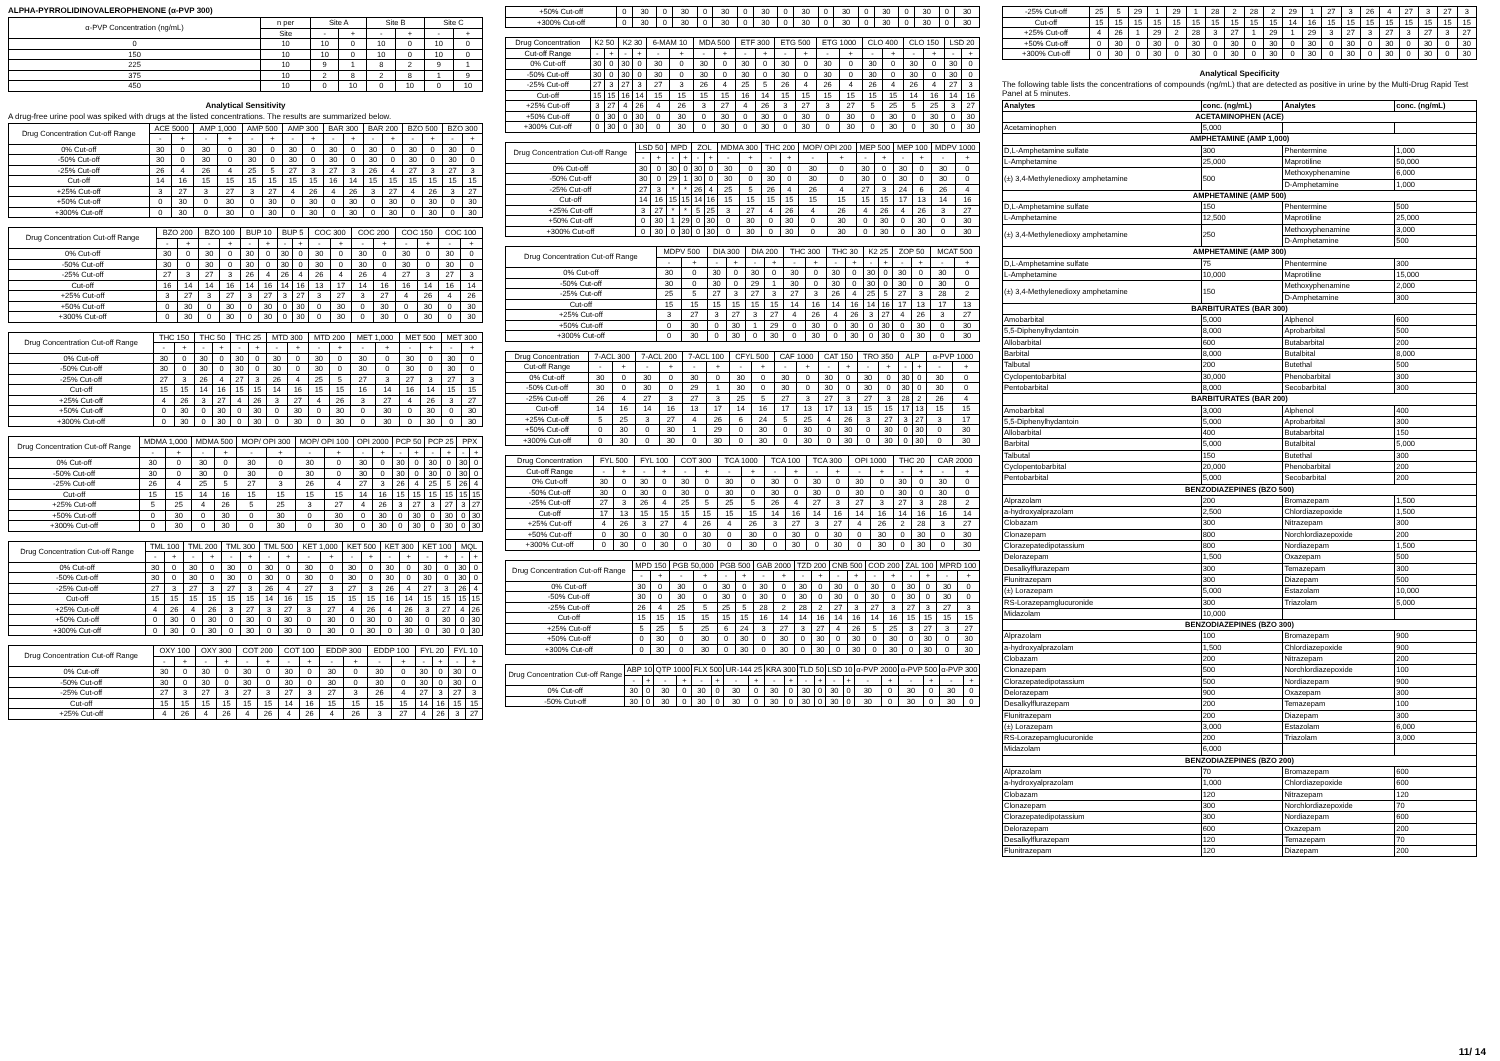ALPHA-PYRROLIDINOVALEROPHENONE (α-PVP 300)
| α-PVP Concentration (ng/mL) | n per | Site A | | Site B | | Site C | |
| --- | --- | --- | --- | --- | --- | --- | --- |
| | Site | - | + | - | + | - | + |
| 0 | 10 | 10 | 0 | 10 | 0 | 10 | 0 |
| 150 | 10 | 10 | 0 | 10 | 0 | 10 | 0 |
| 225 | 10 | 9 | 1 | 8 | 2 | 9 | 1 |
| 375 | 10 | 2 | 8 | 2 | 8 | 1 | 9 |
| 450 | 10 | 0 | 10 | 0 | 10 | 0 | 10 |
Analytical Sensitivity
A drug-free urine pool was spiked with drugs at the listed concentrations. The results are summarized below.
| Drug Concentration Cut-off Range | ACE 5000 | | AMP 1,000 | | AMP 500 | | AMP 300 | | BAR 300 | | BAR 200 | | BZO 500 | | BZO 300 | |
| --- | --- | --- | --- | --- | --- | --- | --- | --- | --- | --- | --- | --- | --- | --- | --- | --- |
| | - | + | - | + | - | + | - | + | - | + | - | + | - | + | - | + |
| 0% Cut-off | 30 | 0 | 30 | 0 | 30 | 0 | 30 | 0 | 30 | 0 | 30 | 0 | 30 | 0 | 30 | 0 |
| -50% Cut-off | 30 | 0 | 30 | 0 | 30 | 0 | 30 | 0 | 30 | 0 | 30 | 0 | 30 | 0 | 30 | 0 |
| -25% Cut-off | 26 | 4 | 26 | 4 | 25 | 5 | 27 | 3 | 27 | 3 | 26 | 4 | 27 | 3 | 27 | 3 |
| Cut-off | 14 | 16 | 15 | 15 | 15 | 15 | 15 | 15 | 16 | 14 | 15 | 15 | 15 | 15 | 15 | 15 |
| +25% Cut-off | 3 | 27 | 3 | 27 | 3 | 27 | 4 | 26 | 4 | 26 | 3 | 27 | 4 | 26 | 3 | 27 |
| +50% Cut-off | 0 | 30 | 0 | 30 | 0 | 30 | 0 | 30 | 0 | 30 | 0 | 30 | 0 | 30 | 0 | 30 |
| +300% Cut-off | 0 | 30 | 0 | 30 | 0 | 30 | 0 | 30 | 0 | 30 | 0 | 30 | 0 | 30 | 0 | 30 |
| Drug Concentration Cut-off Range | BZO 200 | | BZO 100 | | BUP 10 | | BUP 5 | | COC 300 | | COC 200 | | COC 150 | | COC 100 | |
| --- | --- | --- | --- | --- | --- | --- | --- | --- | --- | --- | --- | --- | --- | --- | --- | --- |
| | - | + | - | + | - | + | - | + | - | + | - | + | - | + | - | + |
| 0% Cut-off | 30 | 0 | 30 | 0 | 30 | 0 | 30 | 0 | 30 | 0 | 30 | 0 | 30 | 0 | 30 | 0 |
| -50% Cut-off | 30 | 0 | 30 | 0 | 30 | 0 | 30 | 0 | 30 | 0 | 30 | 0 | 30 | 0 | 30 | 0 |
| -25% Cut-off | 27 | 3 | 27 | 3 | 26 | 4 | 26 | 4 | 26 | 4 | 26 | 4 | 27 | 3 | 27 | 3 |
| Cut-off | 16 | 14 | 14 | 16 | 14 | 16 | 14 | 16 | 13 | 17 | 14 | 16 | 16 | 14 | 16 | 14 |
| +25% Cut-off | 3 | 27 | 3 | 27 | 3 | 27 | 3 | 27 | 3 | 27 | 3 | 27 | 4 | 26 | 4 | 26 |
| +50% Cut-off | 0 | 30 | 0 | 30 | 0 | 30 | 0 | 30 | 0 | 30 | 0 | 30 | 0 | 30 | 0 | 30 |
| +300% Cut-off | 0 | 30 | 0 | 30 | 0 | 30 | 0 | 30 | 0 | 30 | 0 | 30 | 0 | 30 | 0 | 30 |
| Drug Concentration Cut-off Range | THC 150 | | THC 50 | | THC 25 | | MTD 300 | | MTD 200 | | MET 1,000 | | MET 500 | | MET 300 | |
| --- | --- | --- | --- | --- | --- | --- | --- | --- | --- | --- | --- | --- | --- | --- | --- | --- |
| | - | + | - | + | - | + | - | + | - | + | - | + | - | + | - | + |
| 0% Cut-off | 30 | 0 | 30 | 0 | 30 | 0 | 30 | 0 | 30 | 0 | 30 | 0 | 30 | 0 | 30 | 0 |
| -50% Cut-off | 30 | 0 | 30 | 0 | 30 | 0 | 30 | 0 | 30 | 0 | 30 | 0 | 30 | 0 | 30 | 0 |
| -25% Cut-off | 27 | 3 | 26 | 4 | 27 | 3 | 26 | 4 | 25 | 5 | 27 | 3 | 27 | 3 | 27 | 3 |
| Cut-off | 15 | 15 | 14 | 16 | 15 | 15 | 14 | 16 | 15 | 15 | 16 | 14 | 16 | 14 | 15 | 15 |
| +25% Cut-off | 4 | 26 | 3 | 27 | 4 | 26 | 3 | 27 | 4 | 26 | 3 | 27 | 4 | 26 | 3 | 27 |
| +50% Cut-off | 0 | 30 | 0 | 30 | 0 | 30 | 0 | 30 | 0 | 30 | 0 | 30 | 0 | 30 | 0 | 30 |
| +300% Cut-off | 0 | 30 | 0 | 30 | 0 | 30 | 0 | 30 | 0 | 30 | 0 | 30 | 0 | 30 | 0 | 30 |
| Drug Concentration Cut-off Range | MDMA 1,000 | | MDMA 500 | | MOP/ OPI 300 | | MOP/ OPI 100 | | OPI 2000 | | PCP 50 | | PCP 25 | | PPX | |
| --- | --- | --- | --- | --- | --- | --- | --- | --- | --- | --- | --- | --- | --- | --- | --- | --- |
| | - | + | - | + | - | + | - | + | - | + | - | + | - | + | - | + |
| 0% Cut-off | 30 | 0 | 30 | 0 | 30 | 0 | 30 | 0 | 30 | 0 | 30 | 0 | 30 | 0 | 30 | 0 |
| -50% Cut-off | 30 | 0 | 30 | 0 | 30 | 0 | 30 | 0 | 30 | 0 | 30 | 0 | 30 | 0 | 30 | 0 |
| -25% Cut-off | 26 | 4 | 25 | 5 | 27 | 3 | 26 | 4 | 27 | 3 | 26 | 4 | 25 | 5 | 26 | 4 |
| Cut-off | 15 | 15 | 14 | 16 | 15 | 15 | 15 | 15 | 14 | 16 | 15 | 15 | 15 | 15 | 15 | 15 |
| +25% Cut-off | 5 | 25 | 4 | 26 | 5 | 25 | 3 | 27 | 4 | 26 | 3 | 27 | 3 | 27 | 3 | 27 |
| +50% Cut-off | 0 | 30 | 0 | 30 | 0 | 30 | 0 | 30 | 0 | 30 | 0 | 30 | 0 | 30 | 0 | 30 |
| +300% Cut-off | 0 | 30 | 0 | 30 | 0 | 30 | 0 | 30 | 0 | 30 | 0 | 30 | 0 | 30 | 0 | 30 |
| Drug Concentration Cut-off Range | TML 100 | | TML 200 | | TML 300 | | TML 500 | | KET 1,000 | | KET 500 | | KET 300 | | KET 100 | | MQL | |
| --- | --- | --- | --- | --- | --- | --- | --- | --- | --- | --- | --- | --- | --- | --- | --- | --- | --- | --- |
| | - | + | - | + | - | + | - | + | - | + | - | + | - | + | - | + | - | + |
| 0% Cut-off | 30 | 0 | 30 | 0 | 30 | 0 | 30 | 0 | 30 | 0 | 30 | 0 | 30 | 0 | 30 | 0 | 30 | 0 |
| -50% Cut-off | 30 | 0 | 30 | 0 | 30 | 0 | 30 | 0 | 30 | 0 | 30 | 0 | 30 | 0 | 30 | 0 | 30 | 0 |
| -25% Cut-off | 27 | 3 | 27 | 3 | 27 | 3 | 26 | 4 | 27 | 3 | 27 | 3 | 26 | 4 | 27 | 3 | 26 | 4 |
| Cut-off | 15 | 15 | 15 | 15 | 15 | 15 | 14 | 16 | 15 | 15 | 15 | 15 | 16 | 14 | 15 | 15 | 15 | 15 |
| +25% Cut-off | 4 | 26 | 4 | 26 | 3 | 27 | 3 | 27 | 3 | 27 | 4 | 26 | 4 | 26 | 3 | 27 | 4 | 26 |
| +50% Cut-off | 0 | 30 | 0 | 30 | 0 | 30 | 0 | 30 | 0 | 30 | 0 | 30 | 0 | 30 | 0 | 30 | 0 | 30 |
| +300% Cut-off | 0 | 30 | 0 | 30 | 0 | 30 | 0 | 30 | 0 | 30 | 0 | 30 | 0 | 30 | 0 | 30 | 0 | 30 |
| Drug Concentration Cut-off Range | OXY 100 | | OXY 300 | | COT 200 | | COT 100 | | EDDP 300 | | EDDP 100 | | FYL 20 | | FYL 10 | |
| --- | --- | --- | --- | --- | --- | --- | --- | --- | --- | --- | --- | --- | --- | --- | --- | --- |
| | - | + | - | + | - | + | - | + | - | + | - | + | - | + | - | + |
| 0% Cut-off | 30 | 0 | 30 | 0 | 30 | 0 | 30 | 0 | 30 | 0 | 30 | 0 | 30 | 0 | 30 | 0 |
| -50% Cut-off | 30 | 0 | 30 | 0 | 30 | 0 | 30 | 0 | 30 | 0 | 30 | 0 | 30 | 0 | 30 | 0 |
| -25% Cut-off | 27 | 3 | 27 | 3 | 27 | 3 | 27 | 3 | 27 | 3 | 26 | 4 | 27 | 3 | 27 | 3 |
| Cut-off | 15 | 15 | 15 | 15 | 15 | 15 | 14 | 16 | 15 | 15 | 15 | 15 | 14 | 16 | 15 | 15 |
| +25% Cut-off | 4 | 26 | 4 | 26 | 4 | 26 | 4 | 26 | 4 | 26 | 3 | 27 | 4 | 26 | 3 | 27 |
| +50% Cut-off | 0 | 30 | 0 | 30 | 0 | 30 | 0 | 30 | 0 | 30 | 0 | 30 | 0 | 30 | 0 | 30 | 0 | 30 |
| +300% Cut-off | 0 | 30 | 0 | 30 | 0 | 30 | 0 | 30 | 0 | 30 | 0 | 30 | 0 | 30 | 0 | 30 | 0 | 30 |
| Drug Concentration | K2 50 | | K2 30 | | 6-MAM 10 | | MDA 500 | | ETF 300 | | ETG 500 | | ETG 1000 | | CLO 400 | | CLO 150 | | LSD 20 | |
| --- | --- | --- | --- | --- | --- | --- | --- | --- | --- | --- | --- | --- | --- | --- | --- | --- | --- | --- | --- | --- |
| Cut-off Range | - | + | - | + | - | + | - | + | - | + | - | + | - | + | - | + | - | + | - | + |
| 0% Cut-off | 30 | 0 | 30 | 0 | 30 | 0 | 30 | 0 | 30 | 0 | 30 | 0 | 30 | 0 | 30 | 0 | 30 | 0 | 30 | 0 |
| -50% Cut-off | 30 | 0 | 30 | 0 | 30 | 0 | 30 | 0 | 30 | 0 | 30 | 0 | 30 | 0 | 30 | 0 | 30 | 0 | 30 | 0 |
| -25% Cut-off | 27 | 3 | 27 | 3 | 27 | 3 | 26 | 4 | 25 | 5 | 26 | 4 | 26 | 4 | 26 | 4 | 26 | 4 | 27 | 3 |
| Cut-off | 15 | 15 | 16 | 14 | 15 | 15 | 15 | 15 | 16 | 14 | 15 | 15 | 15 | 15 | 15 | 15 | 14 | 16 | 14 | 16 |
| +25% Cut-off | 3 | 27 | 4 | 26 | 4 | 26 | 3 | 27 | 4 | 26 | 3 | 27 | 3 | 27 | 5 | 25 | 5 | 25 | 3 | 27 |
| +50% Cut-off | 0 | 30 | 0 | 30 | 0 | 30 | 0 | 30 | 0 | 30 | 0 | 30 | 0 | 30 | 0 | 30 | 0 | 30 | 0 | 30 |
| +300% Cut-off | 0 | 30 | 0 | 30 | 0 | 30 | 0 | 30 | 0 | 30 | 0 | 30 | 0 | 30 | 0 | 30 | 0 | 30 | 0 | 30 |
| Drug Concentration Cut-off Range | LSD 50 | | MPD | | ZOL | | MDMA 300 | | THC 200 | | MOP/ OPI 200 | | MEP 500 | | MEP 100 | | MDPV 1000 | |
| --- | --- | --- | --- | --- | --- | --- | --- | --- | --- | --- | --- | --- | --- | --- | --- | --- | --- | --- |
| | - | + | - | + | - | + | - | + | - | + | - | + | - | + | - | + | - | + |
| 0% Cut-off | 30 | 0 | 30 | 0 | 30 | 0 | 30 | 0 | 30 | 0 | 30 | 0 | 30 | 0 | 30 | 0 | 30 | 0 |
| -50% Cut-off | 30 | 0 | 29 | 1 | 30 | 0 | 30 | 0 | 30 | 0 | 30 | 0 | 30 | 0 | 30 | 0 | 30 | 0 |
| -25% Cut-off | 27 | 3 | * | * | 26 | 4 | 25 | 5 | 26 | 4 | 26 | 4 | 27 | 3 | 24 | 6 | 26 | 4 |
| Cut-off | 14 | 16 | 15 | 15 | 14 | 16 | 15 | 15 | 15 | 15 | 15 | 15 | 15 | 15 | 17 | 13 | 14 | 16 |
| +25% Cut-off | 3 | 27 | * | * | 5 | 25 | 3 | 27 | 4 | 26 | 4 | 26 | 4 | 26 | 4 | 26 | 3 | 27 |
| +50% Cut-off | 0 | 30 | 1 | 29 | 0 | 30 | 0 | 30 | 0 | 30 | 0 | 30 | 0 | 30 | 0 | 30 | 0 | 30 |
| +300% Cut-off | 0 | 30 | 0 | 30 | 0 | 30 | 0 | 30 | 0 | 30 | 0 | 30 | 0 | 30 | 0 | 30 | 0 | 30 |
| Drug Concentration Cut-off Range | MDPV 500 | | DIA 300 | | DIA 200 | | THC 300 | | THC 30 | | K2 25 | | ZOP 50 | | MCAT 500 | |
| --- | --- | --- | --- | --- | --- | --- | --- | --- | --- | --- | --- | --- | --- | --- | --- | --- |
| | - | + | - | + | - | + | - | + | - | + | - | + | - | + | - | + |
| 0% Cut-off | 30 | 0 | 30 | 0 | 30 | 0 | 30 | 0 | 30 | 0 | 30 | 0 | 30 | 0 | 30 | 0 |
| -50% Cut-off | 30 | 0 | 30 | 0 | 29 | 1 | 30 | 0 | 30 | 0 | 30 | 0 | 30 | 0 | 30 | 0 |
| -25% Cut-off | 25 | 5 | 27 | 3 | 27 | 3 | 27 | 3 | 26 | 4 | 25 | 5 | 27 | 3 | 28 | 2 |
| Cut-off | 15 | 15 | 15 | 15 | 15 | 15 | 14 | 16 | 14 | 16 | 14 | 16 | 17 | 13 | 17 | 13 |
| +25% Cut-off | 3 | 27 | 3 | 27 | 3 | 27 | 4 | 26 | 4 | 26 | 3 | 27 | 4 | 26 | 3 | 27 |
| +50% Cut-off | 0 | 30 | 0 | 30 | 1 | 29 | 0 | 30 | 0 | 30 | 0 | 30 | 0 | 30 | 0 | 30 |
| +300% Cut-off | 0 | 30 | 0 | 30 | 0 | 30 | 0 | 30 | 0 | 30 | 0 | 30 | 0 | 30 | 0 | 30 |
| Drug Concentration | 7-ACL 300 | | 7-ACL 200 | | 7-ACL 100 | | CFYL 500 | | CAF 1000 | | CAT 150 | | TRO 350 | | ALP | | α-PVP 1000 | |
| --- | --- | --- | --- | --- | --- | --- | --- | --- | --- | --- | --- | --- | --- | --- | --- | --- | --- | --- |
| Cut-off Range | - | + | - | + | - | + | - | + | - | + | - | + | - | + | - | + | - | + |
| 0% Cut-off | 30 | 0 | 30 | 0 | 30 | 0 | 30 | 0 | 30 | 0 | 30 | 0 | 30 | 0 | 30 | 0 | 30 | 0 |
| -50% Cut-off | 30 | 0 | 30 | 0 | 29 | 1 | 30 | 0 | 30 | 0 | 30 | 0 | 30 | 0 | 30 | 0 | 30 | 0 |
| -25% Cut-off | 26 | 4 | 27 | 3 | 27 | 3 | 25 | 5 | 27 | 3 | 27 | 3 | 27 | 3 | 28 | 2 | 26 | 4 |
| Cut-off | 14 | 16 | 14 | 16 | 13 | 17 | 14 | 16 | 17 | 13 | 17 | 13 | 15 | 15 | 17 | 13 | 15 | 15 |
| +25% Cut-off | 5 | 25 | 3 | 27 | 4 | 26 | 6 | 24 | 5 | 25 | 4 | 26 | 3 | 27 | 3 | 27 | 3 | 17 |
| +50% Cut-off | 0 | 30 | 0 | 30 | 1 | 29 | 0 | 30 | 0 | 30 | 0 | 30 | 0 | 30 | 0 | 30 | 0 | 30 |
| +300% Cut-off | 0 | 30 | 0 | 30 | 0 | 30 | 0 | 30 | 0 | 30 | 0 | 30 | 0 | 30 | 0 | 30 | 0 | 30 |
| Drug Concentration | FYL 500 | | FYL 100 | | COT 300 | | TCA 1000 | | TCA 100 | | TCA 300 | | OPI 1000 | | THC 20 | | CAR 2000 | |
| --- | --- | --- | --- | --- | --- | --- | --- | --- | --- | --- | --- | --- | --- | --- | --- | --- | --- | --- |
| Cut-off Range | - | + | - | + | - | + | - | + | - | + | - | + | - | + | - | + | - | + |
| 0% Cut-off | 30 | 0 | 30 | 0 | 30 | 0 | 30 | 0 | 30 | 0 | 30 | 0 | 30 | 0 | 30 | 0 | 30 | 0 |
| -50% Cut-off | 30 | 0 | 30 | 0 | 30 | 0 | 30 | 0 | 30 | 0 | 30 | 0 | 30 | 0 | 30 | 0 | 30 | 0 |
| -25% Cut-off | 27 | 3 | 26 | 4 | 25 | 5 | 25 | 5 | 26 | 4 | 27 | 3 | 27 | 3 | 27 | 3 | 28 | 2 |
| Cut-off | 17 | 13 | 15 | 15 | 15 | 15 | 15 | 15 | 14 | 16 | 14 | 16 | 14 | 16 | 14 | 16 | 16 | 14 |
| +25% Cut-off | 4 | 26 | 3 | 27 | 4 | 26 | 4 | 26 | 3 | 27 | 3 | 27 | 4 | 26 | 2 | 28 | 3 | 27 |
| +50% Cut-off | 0 | 30 | 0 | 30 | 0 | 30 | 0 | 30 | 0 | 30 | 0 | 30 | 0 | 30 | 0 | 30 | 0 | 30 |
| +300% Cut-off | 0 | 30 | 0 | 30 | 0 | 30 | 0 | 30 | 0 | 30 | 0 | 30 | 0 | 30 | 0 | 30 | 0 | 30 |
| Drug Concentration Cut-off Range | MPD 150 | | PGB 50,000 | | PGB 500 | | GAB 2000 | | TZD 200 | | CNB 500 | | COD 200 | | ZAL 100 | | MPRD 100 | |
| --- | --- | --- | --- | --- | --- | --- | --- | --- | --- | --- | --- | --- | --- | --- | --- | --- | --- | --- |
| | - | + | - | + | - | + | - | + | - | + | - | + | - | + | - | + | - | + |
| 0% Cut-off | 30 | 0 | 30 | 0 | 30 | 0 | 30 | 0 | 30 | 0 | 30 | 0 | 30 | 0 | 30 | 0 | 30 | 0 |
| -50% Cut-off | 30 | 0 | 30 | 0 | 30 | 0 | 30 | 0 | 30 | 0 | 30 | 0 | 30 | 0 | 30 | 0 | 30 | 0 |
| -25% Cut-off | 26 | 4 | 25 | 5 | 25 | 5 | 28 | 2 | 28 | 2 | 27 | 3 | 27 | 3 | 27 | 3 | 27 | 3 |
| Cut-off | 15 | 15 | 15 | 15 | 15 | 15 | 16 | 14 | 14 | 16 | 14 | 16 | 14 | 16 | 15 | 15 | 15 | 15 |
| +25% Cut-off | 5 | 25 | 5 | 25 | 6 | 24 | 3 | 27 | 3 | 27 | 4 | 26 | 5 | 25 | 3 | 27 | 3 | 27 |
| +50% Cut-off | 0 | 30 | 0 | 30 | 0 | 30 | 0 | 30 | 0 | 30 | 0 | 30 | 0 | 30 | 0 | 30 | 0 | 30 |
| +300% Cut-off | 0 | 30 | 0 | 30 | 0 | 30 | 0 | 30 | 0 | 30 | 0 | 30 | 0 | 30 | 0 | 30 | 0 | 30 |
| Drug Concentration Cut-off Range | ABP 10 | | QTP 1000 | | FLX 500 | | UR-144 25 | | KRA 300 | | TLD 50 | | LSD 10 | | α-PVP 2000 | | α-PVP 500 | | α-PVP 300 | |
| --- | --- | --- | --- | --- | --- | --- | --- | --- | --- | --- | --- | --- | --- | --- | --- | --- | --- | --- | --- | --- |
| | - | + | - | + | - | + | - | + | - | + | - | + | - | + | - | + | - | + | - | + |
| 0% Cut-off | 30 | 0 | 30 | 0 | 30 | 0 | 30 | 0 | 30 | 0 | 30 | 0 | 30 | 0 | 30 | 0 | 30 | 0 | 30 | 0 |
| -50% Cut-off | 30 | 0 | 30 | 0 | 30 | 0 | 30 | 0 | 30 | 0 | 30 | 0 | 30 | 0 | 30 | 0 | 30 | 0 | 30 | 0 |
| -25% Cut-off | 25 | 5 | 29 | 1 | 29 | 1 | 28 | 2 | 28 | 2 | 29 | 1 | 27 | 3 | 26 | 4 | 27 | 3 | 27 | 3 |
| Cut-off | 15 | 15 | 15 | 15 | 15 | 15 | 15 | 15 | 15 | 15 | 14 | 16 | 15 | 15 | 15 | 15 | 15 | 15 | 15 | 15 |
| +25% Cut-off | 4 | 26 | 1 | 29 | 2 | 28 | 3 | 27 | 1 | 29 | 1 | 29 | 3 | 27 | 3 | 27 | 3 | 27 | 3 | 27 |
| +50% Cut-off | 0 | 30 | 0 | 30 | 0 | 30 | 0 | 30 | 0 | 30 | 0 | 30 | 0 | 30 | 0 | 30 | 0 | 30 | 0 | 30 |
| +300% Cut-off | 0 | 30 | 0 | 30 | 0 | 30 | 0 | 30 | 0 | 30 | 0 | 30 | 0 | 30 | 0 | 30 | 0 | 30 | 0 | 30 |
Analytical Specificity
The following table lists the concentrations of compounds (ng/mL) that are detected as positive in urine by the Multi-Drug Rapid Test Panel at 5 minutes.
| Analytes | conc. (ng/mL) | Analytes | conc. (ng/mL) |
| ACETAMINOPHEN (ACE) | | | |
| Acetaminophen | 5,000 | | |
| AMPHETAMINE (AMP 1,000) | | | |
| D,L-Amphetamine sulfate | 300 | Phentermine | 1,000 |
| L-Amphetamine | 25,000 | Maprotiline | 50,000 |
| (±) 3,4-Methylenedioxy amphetamine | 500 | Methoxyphenamine | 6,000 |
| | | D-Amphetamine | 1,000 |
| AMPHETAMINE (AMP 500) | | | |
| D,L-Amphetamine sulfate | 150 | Phentermine | 500 |
| L-Amphetamine | 12,500 | Maprotiline | 25,000 |
| (±) 3,4-Methylenedioxy amphetamine | 250 | Methoxyphenamine | 3,000 |
| | | D-Amphetamine | 500 |
| AMPHETAMINE (AMP 300) | | | |
| D,L-Amphetamine sulfate | 75 | Phentermine | 300 |
| L-Amphetamine | 10,000 | Maprotiline | 15,000 |
| (±) 3,4-Methylenedioxy amphetamine | 150 | Methoxyphenamine | 2,000 |
| | | D-Amphetamine | 300 |
| BARBITURATES (BAR 300) | | | |
| Amobarbital | 5,000 | Alphenol | 600 |
| 5,5-Diphenylhydantoin | 8,000 | Aprobarbital | 500 |
| Allobarbital | 600 | Butabarbital | 200 |
| Barbital | 8,000 | Butalbital | 8,000 |
| Talbutal | 200 | Butethal | 500 |
| Cyclopentobarbital | 30,000 | Phenobarbital | 300 |
| Pentobarbital | 8,000 | Secobarbital | 300 |
| BARBITURATES (BAR 200) | | | |
| Amobarbital | 3,000 | Alphenol | 400 |
| 5,5-Diphenylhydantoin | 5,000 | Aprobarbital | 300 |
| Allobarbital | 400 | Butabarbital | 150 |
| Barbital | 5,000 | Butalbital | 5,000 |
| Talbutal | 150 | Butethal | 300 |
| Cyclopentobarbital | 20,000 | Phenobarbital | 200 |
| Pentobarbital | 5,000 | Secobarbital | 200 |
| BENZODIAZEPINES (BZO 500) | | | |
| Alprazolam | 200 | Bromazepam | 1,500 |
| a-hydroxyalprazolam | 2,500 | Chlordiazepoxide | 1,500 |
| Clobazam | 300 | Nitrazepam | 300 |
| Clonazepam | 800 | Norchlordiazepoxide | 200 |
| Clorazepatedipotassium | 800 | Nordiazepam | 1,500 |
| Delorazepam | 1,500 | Oxazepam | 500 |
| Desalkylflurazepam | 300 | Temazepam | 300 |
| Flunitrazepam | 300 | Diazepam | 500 |
| (±) Lorazepam | 5,000 | Estazolam | 10,000 |
| RS-Lorazepamglucuronide | 300 | Triazolam | 5,000 |
| Midazolam | 10,000 | | |
| BENZODIAZEPINES (BZO 300) | | | |
| Alprazolam | 100 | Bromazepam | 900 |
| a-hydroxyalprazolam | 1,500 | Chlordiazepoxide | 900 |
| Clobazam | 200 | Nitrazepam | 200 |
| Clonazepam | 500 | Norchlordiazepoxide | 100 |
| Clorazepatedipotassium | 500 | Nordiazepam | 900 |
| Delorazepam | 900 | Oxazepam | 300 |
| Desalkylflurazepam | 200 | Temazepam | 100 |
| Flunitrazepam | 200 | Diazepam | 300 |
| (±) Lorazepam | 3,000 | Estazolam | 6,000 |
| RS-Lorazepamglucuronide | 200 | Triazolam | 3,000 |
| Midazolam | 6,000 | | |
| BENZODIAZEPINES (BZO 200) | | | |
| Alprazolam | 70 | Bromazepam | 600 |
| a-hydroxyalprazolam | 1,000 | Chlordiazepoxide | 600 |
| Clobazam | 120 | Nitrazepam | 120 |
| Clonazepam | 300 | Norchlordiazepoxide | 70 |
| Clorazepatedipotassium | 300 | Nordiazepam | 600 |
| Delorazepam | 600 | Oxazepam | 200 |
| Desalkylflurazepam | 120 | Temazepam | 70 |
| Flunitrazepam | 120 | Diazepam | 200 |
11/ 14